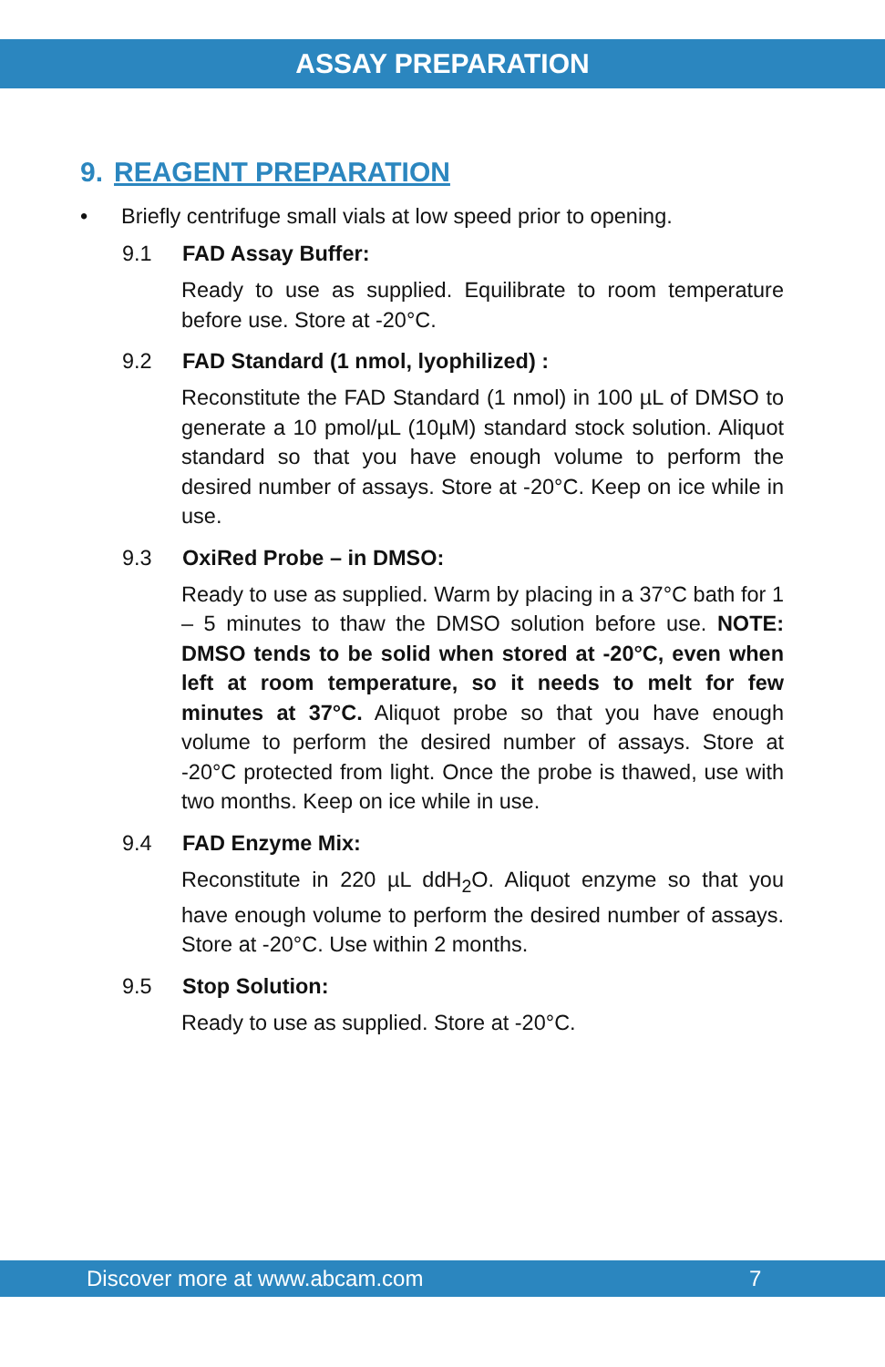ASSAY PREPARATION
9. REAGENT PREPARATION
• Briefly centrifuge small vials at low speed prior to opening.
9.1 FAD Assay Buffer:
Ready to use as supplied. Equilibrate to room temperature before use. Store at -20°C.
9.2 FAD Standard (1 nmol, lyophilized) :
Reconstitute the FAD Standard (1 nmol) in 100 µL of DMSO to generate a 10 pmol/µL (10µM) standard stock solution. Aliquot standard so that you have enough volume to perform the desired number of assays. Store at -20°C. Keep on ice while in use.
9.3 OxiRed Probe – in DMSO:
Ready to use as supplied. Warm by placing in a 37°C bath for 1 – 5 minutes to thaw the DMSO solution before use. NOTE: DMSO tends to be solid when stored at -20°C, even when left at room temperature, so it needs to melt for few minutes at 37°C. Aliquot probe so that you have enough volume to perform the desired number of assays. Store at -20°C protected from light. Once the probe is thawed, use with two months. Keep on ice while in use.
9.4 FAD Enzyme Mix:
Reconstitute in 220 µL ddH<sub>2</sub>O. Aliquot enzyme so that you have enough volume to perform the desired number of assays. Store at -20°C. Use within 2 months.
9.5 Stop Solution:
Ready to use as supplied. Store at -20°C.
Discover more at www.abcam.com 7